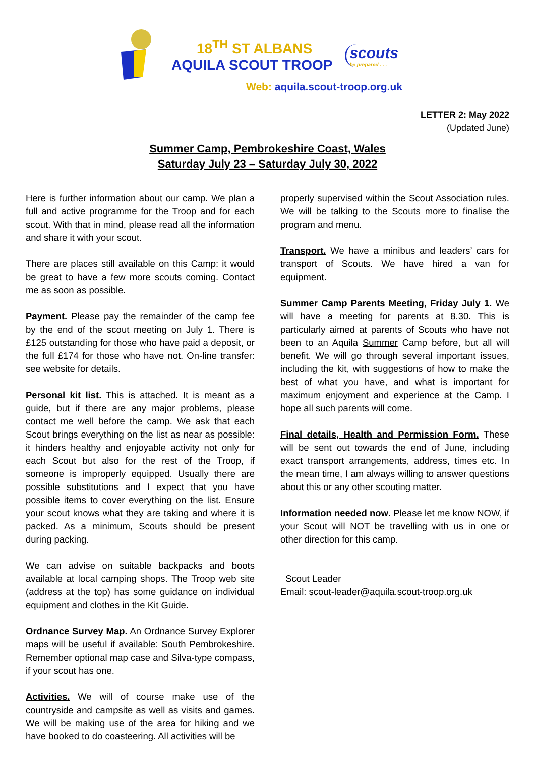18<sup>TH</sup> ST ALBANS
AQUILA SCOUT TROOP
scouts
be prepared . . .
Web: aquila.scout-troop.org.uk
LETTER 2: May 2022
(Updated June)
Summer Camp, Pembrokeshire Coast, Wales
Saturday July 23 – Saturday July 30, 2022
Here is further information about our camp. We plan a full and active programme for the Troop and for each scout. With that in mind, please read all the information and share it with your scout.
There are places still available on this Camp: it would be great to have a few more scouts coming. Contact me as soon as possible.
Payment. Please pay the remainder of the camp fee by the end of the scout meeting on July 1. There is £125 outstanding for those who have paid a deposit, or the full £174 for those who have not. On-line transfer: see website for details.
Personal kit list. This is attached. It is meant as a guide, but if there are any major problems, please contact me well before the camp. We ask that each Scout brings everything on the list as near as possible: it hinders healthy and enjoyable activity not only for each Scout but also for the rest of the Troop, if someone is improperly equipped. Usually there are possible substitutions and I expect that you have possible items to cover everything on the list. Ensure your scout knows what they are taking and where it is packed. As a minimum, Scouts should be present during packing.
We can advise on suitable backpacks and boots available at local camping shops. The Troop web site (address at the top) has some guidance on individual equipment and clothes in the Kit Guide.
Ordnance Survey Map. An Ordnance Survey Explorer maps will be useful if available: South Pembrokeshire. Remember optional map case and Silva-type compass, if your scout has one.
Activities. We will of course make use of the countryside and campsite as well as visits and games. We will be making use of the area for hiking and we have booked to do coasteering. All activities will be
properly supervised within the Scout Association rules. We will be talking to the Scouts more to finalise the program and menu.
Transport. We have a minibus and leaders’ cars for transport of Scouts. We have hired a van for equipment.
Summer Camp Parents Meeting, Friday July 1. We will have a meeting for parents at 8.30. This is particularly aimed at parents of Scouts who have not been to an Aquila Summer Camp before, but all will benefit. We will go through several important issues, including the kit, with suggestions of how to make the best of what you have, and what is important for maximum enjoyment and experience at the Camp. I hope all such parents will come.
Final details, Health and Permission Form. These will be sent out towards the end of June, including exact transport arrangements, address, times etc. In the mean time, I am always willing to answer questions about this or any other scouting matter.
Information needed now. Please let me know NOW, if your Scout will NOT be travelling with us in one or other direction for this camp.
Scout Leader
Email: scout-leader@aquila.scout-troop.org.uk